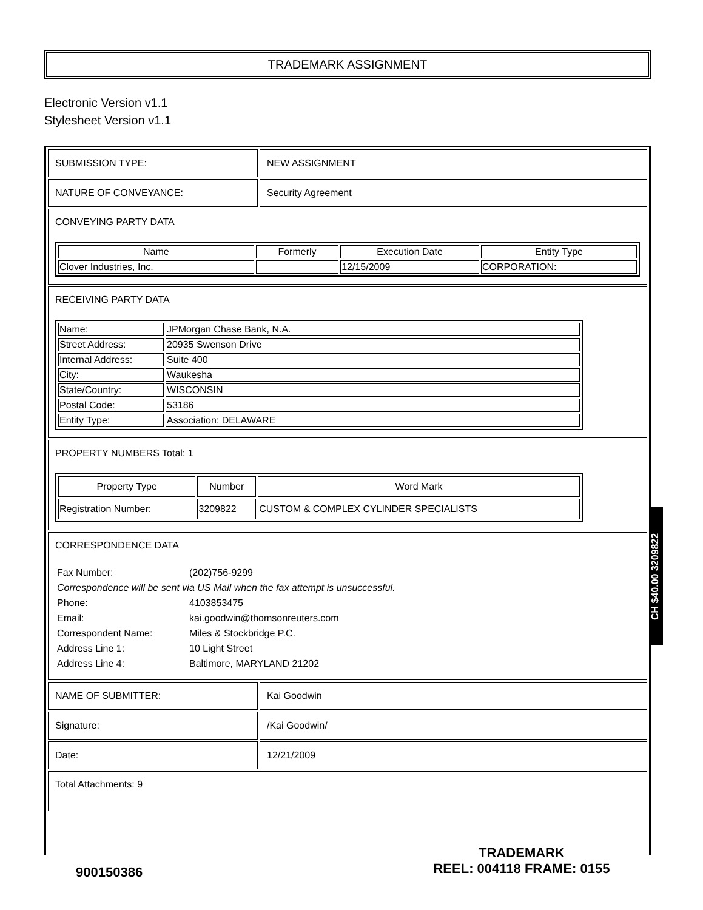TRADEMARK ASSIGNMENT
Electronic Version v1.1
Stylesheet Version v1.1
SUBMISSION TYPE: NEW ASSIGNMENT
NATURE OF CONVEYANCE: Security Agreement
CONVEYING PARTY DATA
| Name | Formerly | Execution Date | Entity Type |
| --- | --- | --- | --- |
| Clover Industries, Inc. | | 12/15/2009 | CORPORATION: |
RECEIVING PARTY DATA
| Name: | JPMorgan Chase Bank, N.A. |
| Street Address: | 20935 Swenson Drive |
| Internal Address: | Suite 400 |
| City: | Waukesha |
| State/Country: | WISCONSIN |
| Postal Code: | 53186 |
| Entity Type: | Association: DELAWARE |
PROPERTY NUMBERS Total: 1
| Property Type | Number | Word Mark |
| --- | --- | --- |
| Registration Number: | 3209822 | CUSTOM & COMPLEX CYLINDER SPECIALISTS |
CORRESPONDENCE DATA
| Fax Number: | (202)756-9299 |
| Correspondence will be sent via US Mail when the fax attempt is unsuccessful. | |
| Phone: | 4103853475 |
| Email: | kai.goodwin@thomsonreuters.com |
| Correspondent Name: | Miles & Stockbridge P.C. |
| Address Line 1: | 10 Light Street |
| Address Line 4: | Baltimore, MARYLAND 21202 |
NAME OF SUBMITTER: Kai Goodwin
Signature: /Kai Goodwin/
Date: 12/21/2009
Total Attachments: 9
CH $40.00 3209822
900150386
TRADEMARK
REEL: 004118 FRAME: 0155